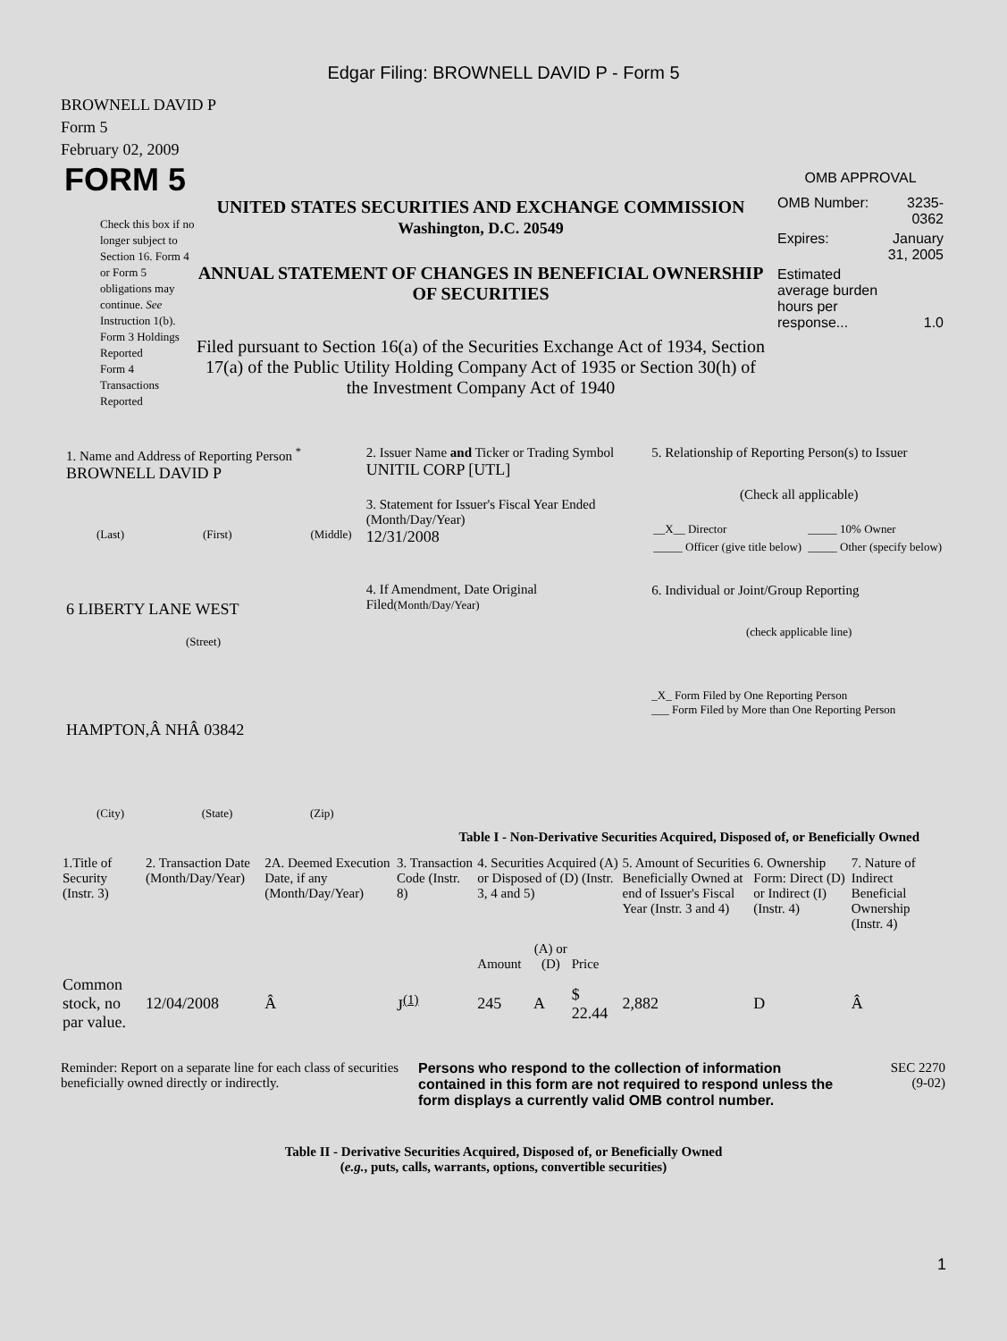Edgar Filing: BROWNELL DAVID P - Form 5
BROWNELL DAVID P
Form 5
February 02, 2009
FORM 5
Check this box if no longer subject to Section 16. Form 4 or Form 5 obligations may continue. See Instruction 1(b).
Form 3 Holdings Reported
Form 4 Transactions Reported
UNITED STATES SECURITIES AND EXCHANGE COMMISSION
Washington, D.C. 20549
ANNUAL STATEMENT OF CHANGES IN BENEFICIAL OWNERSHIP OF SECURITIES
Filed pursuant to Section 16(a) of the Securities Exchange Act of 1934, Section 17(a) of the Public Utility Holding Company Act of 1935 or Section 30(h) of the Investment Company Act of 1940
OMB APPROVAL
| OMB Number: | 3235-0362 |
| Expires: | January 31, 2005 |
| Estimated average burden hours per response... | 1.0 |
1. Name and Address of Reporting Person <sup>*</sup>
BROWNELL DAVID P
(Last) (First) (Middle)
6 LIBERTY LANE WEST
(Street)
HAMPTON,Â NHÂ 03842
(City) (State) (Zip)
2. Issuer Name and Ticker or Trading Symbol
UNITIL CORP [UTL]
3. Statement for Issuer's Fiscal Year Ended (Month/Day/Year)
12/31/2008
4. If Amendment, Date Original Filed(Month/Day/Year)
5. Relationship of Reporting Person(s) to Issuer
(Check all applicable)
| __X__ Director | _____ 10% Owner |
| _____ Officer (give title below) | _____ Other (specify below) |
6. Individual or Joint/Group Reporting
(check applicable line)
_X_ Form Filed by One Reporting Person
___ Form Filed by More than One Reporting Person
Table I - Non-Derivative Securities Acquired, Disposed of, or Beneficially Owned
| 1.Title of Security (Instr. 3) | 2. Transaction Date (Month/Day/Year) | 2A. Deemed Execution Date, if any (Month/Day/Year) | 3. Transaction Code (Instr. 8) | 4. Securities Acquired (A) or Disposed of (D) (Instr. 3, 4 and 5) | | | 5. Amount of Securities Beneficially Owned at end of Issuer's Fiscal Year (Instr. 3 and 4) | 6. Ownership Form: Direct (D) or Indirect (I) (Instr. 4) | 7. Nature of Indirect Beneficial Ownership (Instr. 4) |
| --- | --- | --- | --- | --- | --- | --- | --- | --- | --- |
| | | | | Amount | (A) or (D) | Price | | | |
| Common stock, no par value. | 12/04/2008 | Â | J<sup>(1)</sup> | 245 | A | $ 22.44 | 2,882 | D | Â |
Reminder: Report on a separate line for each class of securities beneficially owned directly or indirectly.
Persons who respond to the collection of information contained in this form are not required to respond unless the form displays a currently valid OMB control number.
SEC 2270
(9-02)
Table II - Derivative Securities Acquired, Disposed of, or Beneficially Owned
(e.g., puts, calls, warrants, options, convertible securities)
1